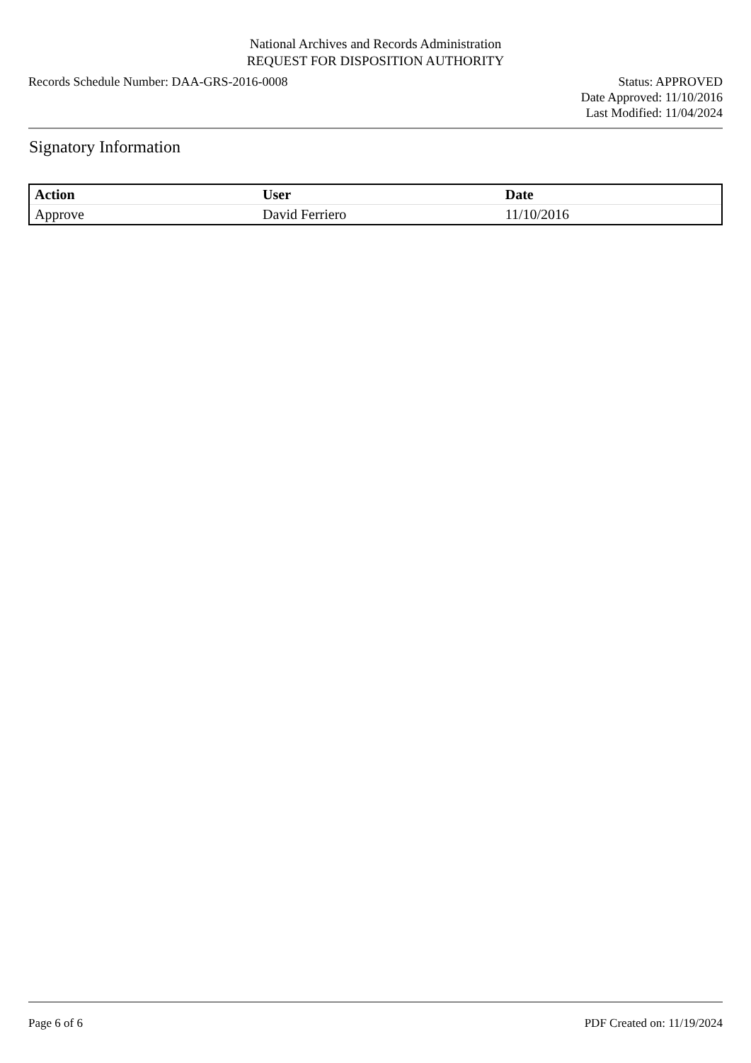National Archives and Records Administration
REQUEST FOR DISPOSITION AUTHORITY
Records Schedule Number: DAA-GRS-2016-0008
Status: APPROVED
Date Approved: 11/10/2016
Last Modified: 11/04/2024
Signatory Information
| Action | User | Date |
| --- | --- | --- |
| Approve | David Ferriero | 11/10/2016 |
Page 6 of 6 PDF Created on: 11/19/2024